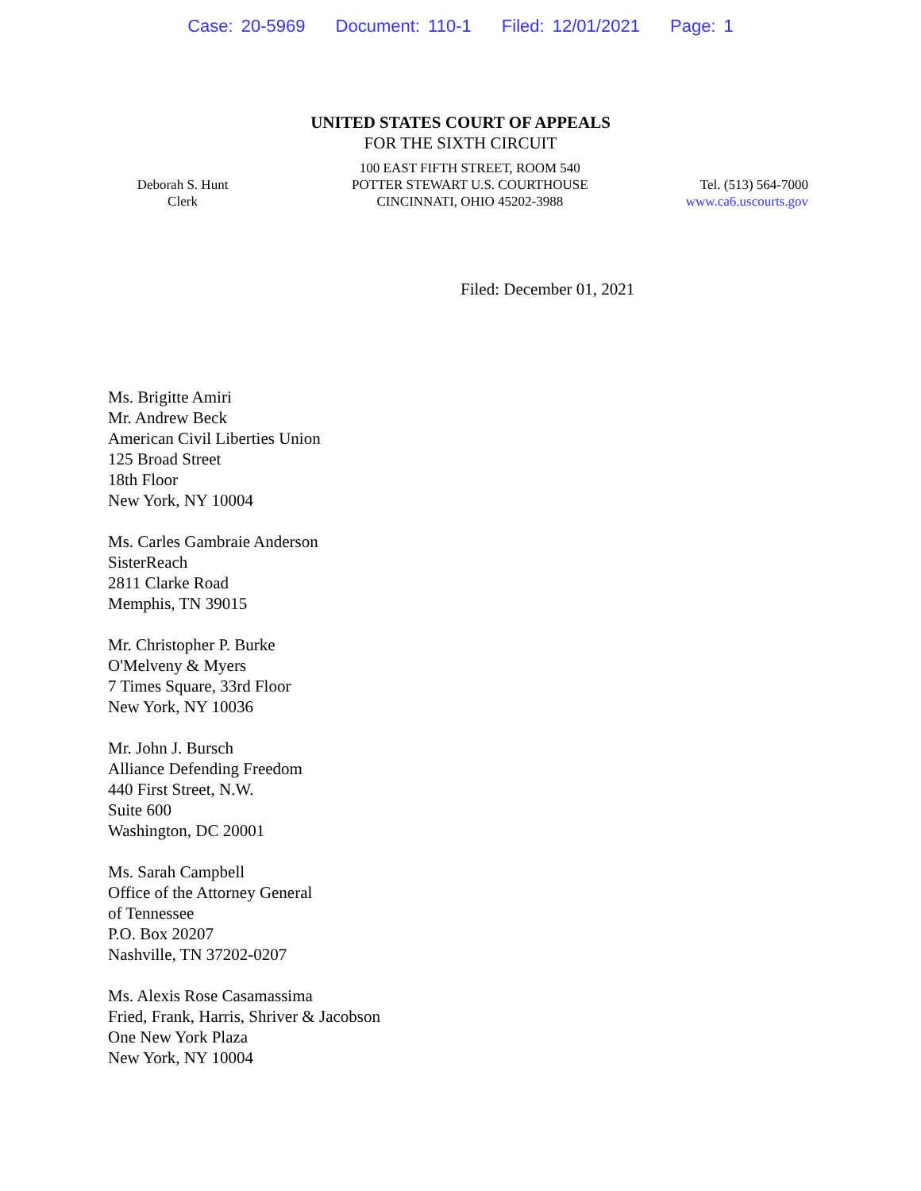Case: 20-5969 Document: 110-1 Filed: 12/01/2021 Page: 1
UNITED STATES COURT OF APPEALS
FOR THE SIXTH CIRCUIT
Deborah S. Hunt
Clerk
100 EAST FIFTH STREET, ROOM 540
POTTER STEWART U.S. COURTHOUSE
CINCINNATI, OHIO 45202-3988
Tel. (513) 564-7000
www.ca6.uscourts.gov
Filed: December 01, 2021
Ms. Brigitte Amiri
Mr. Andrew Beck
American Civil Liberties Union
125 Broad Street
18th Floor
New York, NY 10004
Ms. Carles Gambraie Anderson
SisterReach
2811 Clarke Road
Memphis, TN 39015
Mr. Christopher P. Burke
O'Melveny & Myers
7 Times Square, 33rd Floor
New York, NY 10036
Mr. John J. Bursch
Alliance Defending Freedom
440 First Street, N.W.
Suite 600
Washington, DC 20001
Ms. Sarah Campbell
Office of the Attorney General
of Tennessee
P.O. Box 20207
Nashville, TN 37202-0207
Ms. Alexis Rose Casamassima
Fried, Frank, Harris, Shriver & Jacobson
One New York Plaza
New York, NY 10004